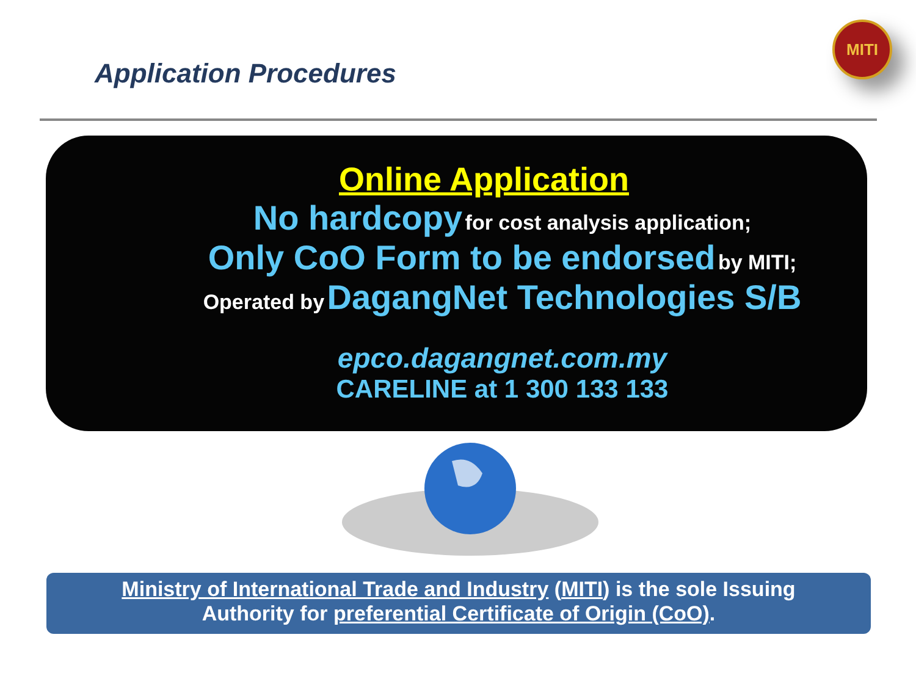Application Procedures
MITI
Online Application
No hardcopy for cost analysis application;
Only CoO Form to be endorsed by MITI;
Operated by DagangNet Technologies S/B
epco.dagangnet.com.my
CARELINE at 1 300 133 133
Ministry of International Trade and Industry (MITI) is the sole Issuing
Authority for preferential Certificate of Origin (CoO).